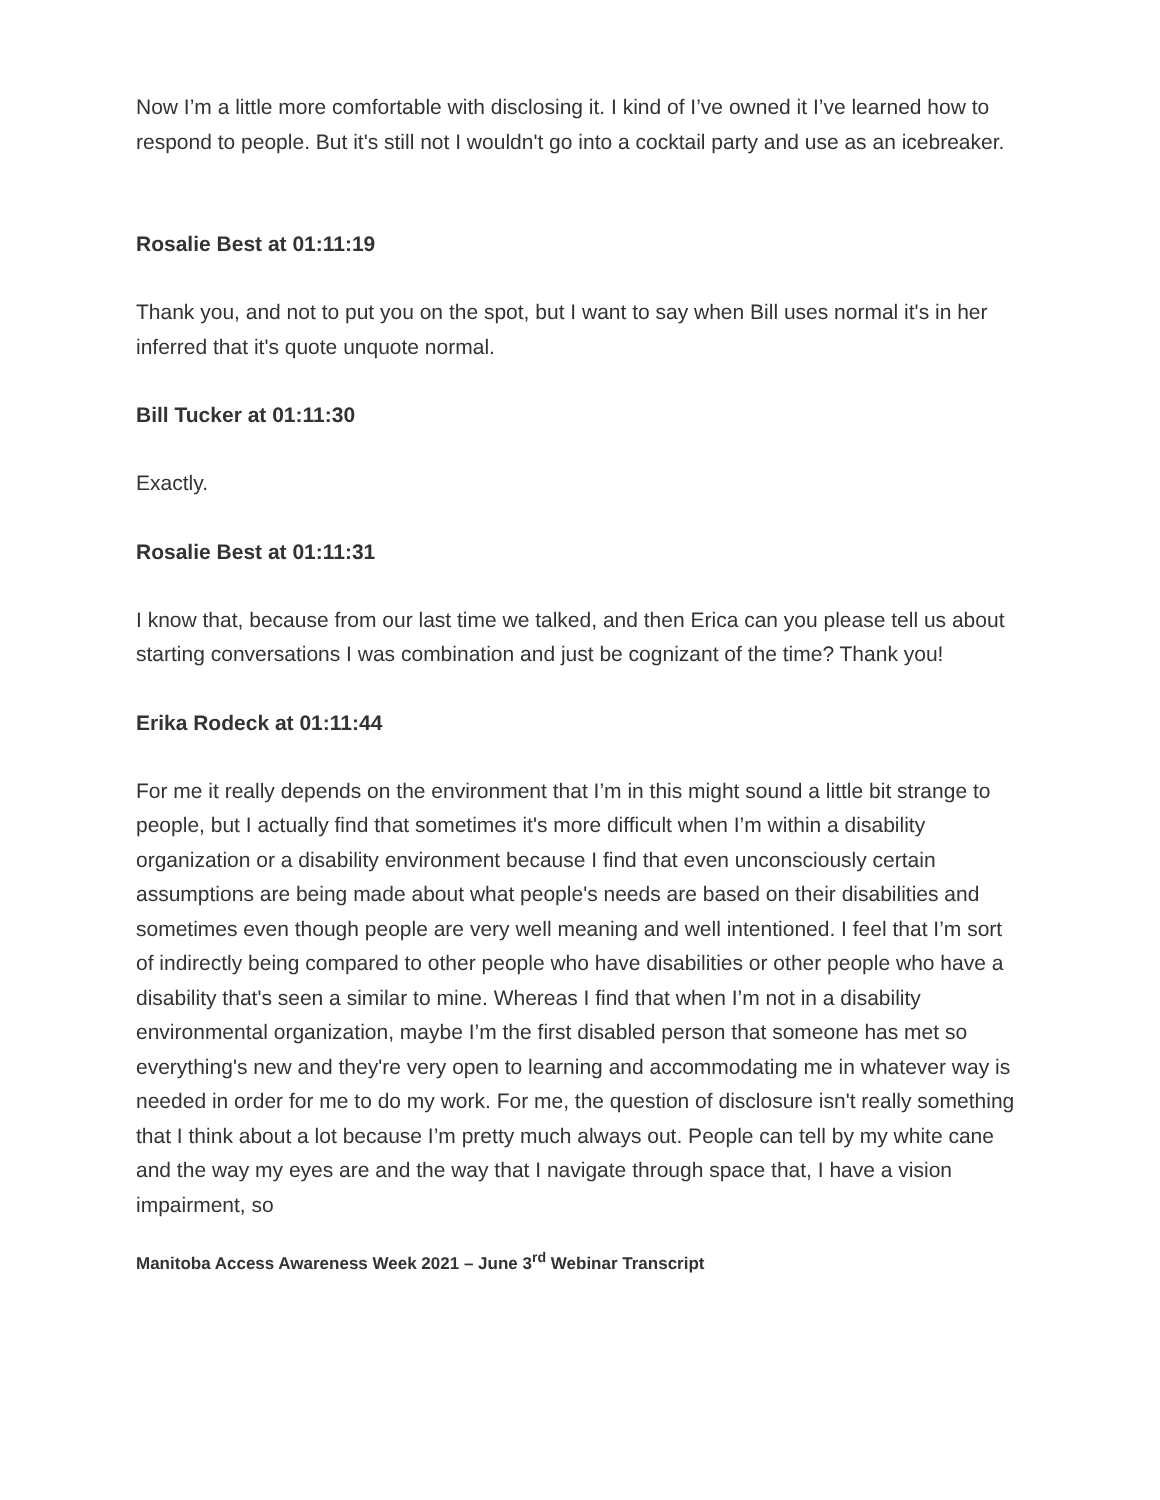Now I’m a little more comfortable with disclosing it. I kind of I’ve owned it I’ve learned how to respond to people. But it's still not I wouldn't go into a cocktail party and use as an icebreaker.
Rosalie Best at 01:11:19
Thank you, and not to put you on the spot, but I want to say when Bill uses normal it's in her inferred that it's quote unquote normal.
Bill Tucker at 01:11:30
Exactly.
Rosalie Best at 01:11:31
I know that, because from our last time we talked, and then Erica can you please tell us about starting conversations I was combination and just be cognizant of the time? Thank you!
Erika Rodeck at 01:11:44
For me it really depends on the environment that I’m in this might sound a little bit strange to people, but I actually find that sometimes it's more difficult when I’m within a disability organization or a disability environment because I find that even unconsciously certain assumptions are being made about what people's needs are based on their disabilities and sometimes even though people are very well meaning and well intentioned. I feel that I’m sort of indirectly being compared to other people who have disabilities or other people who have a disability that's seen a similar to mine. Whereas I find that when I’m not in a disability environmental organization, maybe I’m the first disabled person that someone has met so everything's new and they're very open to learning and accommodating me in whatever way is needed in order for me to do my work. For me, the question of disclosure isn't really something that I think about a lot because I’m pretty much always out. People can tell by my white cane and the way my eyes are and the way that I navigate through space that, I have a vision impairment, so
Manitoba Access Awareness Week 2021 – June 3<sup>rd</sup> Webinar Transcript